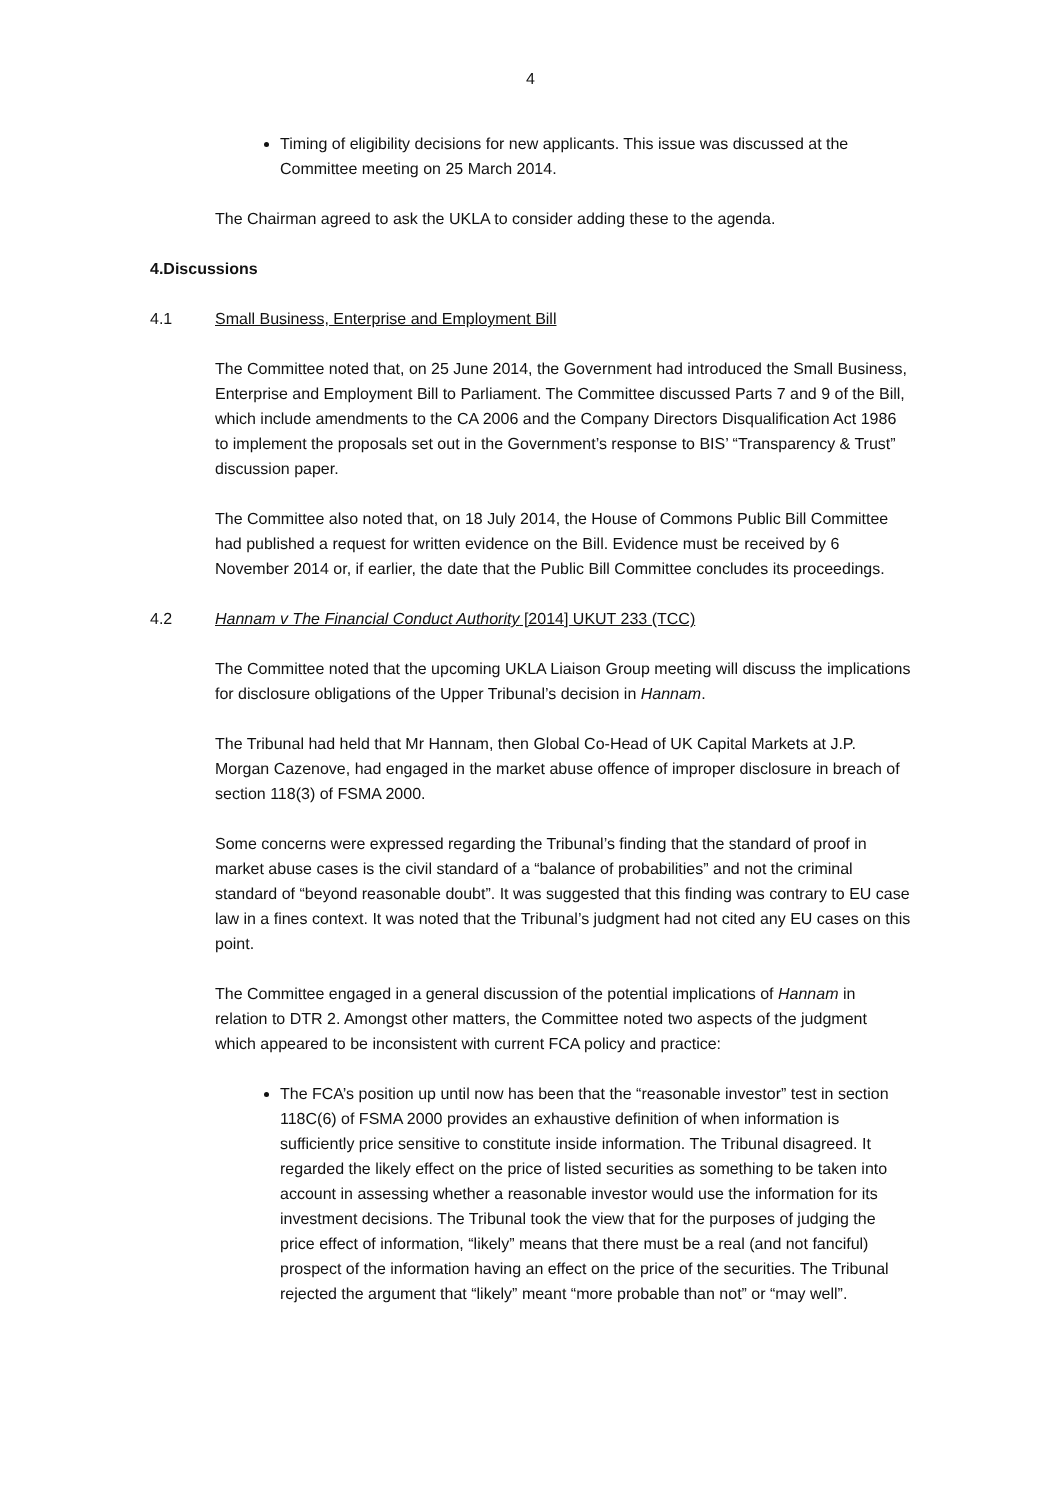4
Timing of eligibility decisions for new applicants. This issue was discussed at the Committee meeting on 25 March 2014.
The Chairman agreed to ask the UKLA to consider adding these to the agenda.
4. Discussions
4.1 Small Business, Enterprise and Employment Bill
The Committee noted that, on 25 June 2014, the Government had introduced the Small Business, Enterprise and Employment Bill to Parliament. The Committee discussed Parts 7 and 9 of the Bill, which include amendments to the CA 2006 and the Company Directors Disqualification Act 1986 to implement the proposals set out in the Government’s response to BIS’ “Transparency & Trust” discussion paper.
The Committee also noted that, on 18 July 2014, the House of Commons Public Bill Committee had published a request for written evidence on the Bill. Evidence must be received by 6 November 2014 or, if earlier, the date that the Public Bill Committee concludes its proceedings.
4.2 Hannam v The Financial Conduct Authority [2014] UKUT 233 (TCC)
The Committee noted that the upcoming UKLA Liaison Group meeting will discuss the implications for disclosure obligations of the Upper Tribunal’s decision in Hannam.
The Tribunal had held that Mr Hannam, then Global Co-Head of UK Capital Markets at J.P. Morgan Cazenove, had engaged in the market abuse offence of improper disclosure in breach of section 118(3) of FSMA 2000.
Some concerns were expressed regarding the Tribunal’s finding that the standard of proof in market abuse cases is the civil standard of a “balance of probabilities” and not the criminal standard of “beyond reasonable doubt”. It was suggested that this finding was contrary to EU case law in a fines context. It was noted that the Tribunal’s judgment had not cited any EU cases on this point.
The Committee engaged in a general discussion of the potential implications of Hannam in relation to DTR 2. Amongst other matters, the Committee noted two aspects of the judgment which appeared to be inconsistent with current FCA policy and practice:
The FCA’s position up until now has been that the “reasonable investor” test in section 118C(6) of FSMA 2000 provides an exhaustive definition of when information is sufficiently price sensitive to constitute inside information. The Tribunal disagreed. It regarded the likely effect on the price of listed securities as something to be taken into account in assessing whether a reasonable investor would use the information for its investment decisions. The Tribunal took the view that for the purposes of judging the price effect of information, “likely” means that there must be a real (and not fanciful) prospect of the information having an effect on the price of the securities. The Tribunal rejected the argument that “likely” meant “more probable than not” or “may well”.